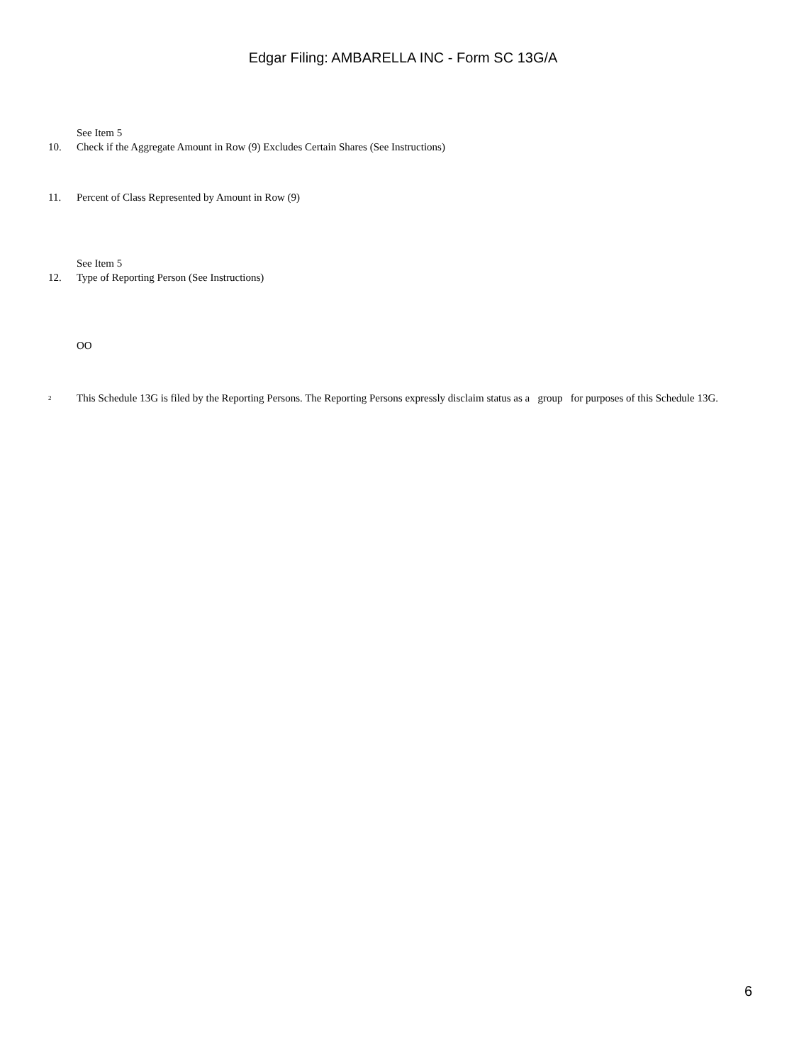Edgar Filing: AMBARELLA INC - Form SC 13G/A
See Item 5
10. Check if the Aggregate Amount in Row (9) Excludes Certain Shares (See Instructions)
11. Percent of Class Represented by Amount in Row (9)
See Item 5
12. Type of Reporting Person (See Instructions)
OO
<sup>2</sup> This Schedule 13G is filed by the Reporting Persons. The Reporting Persons expressly disclaim status as a group for purposes of this Schedule 13G.
6